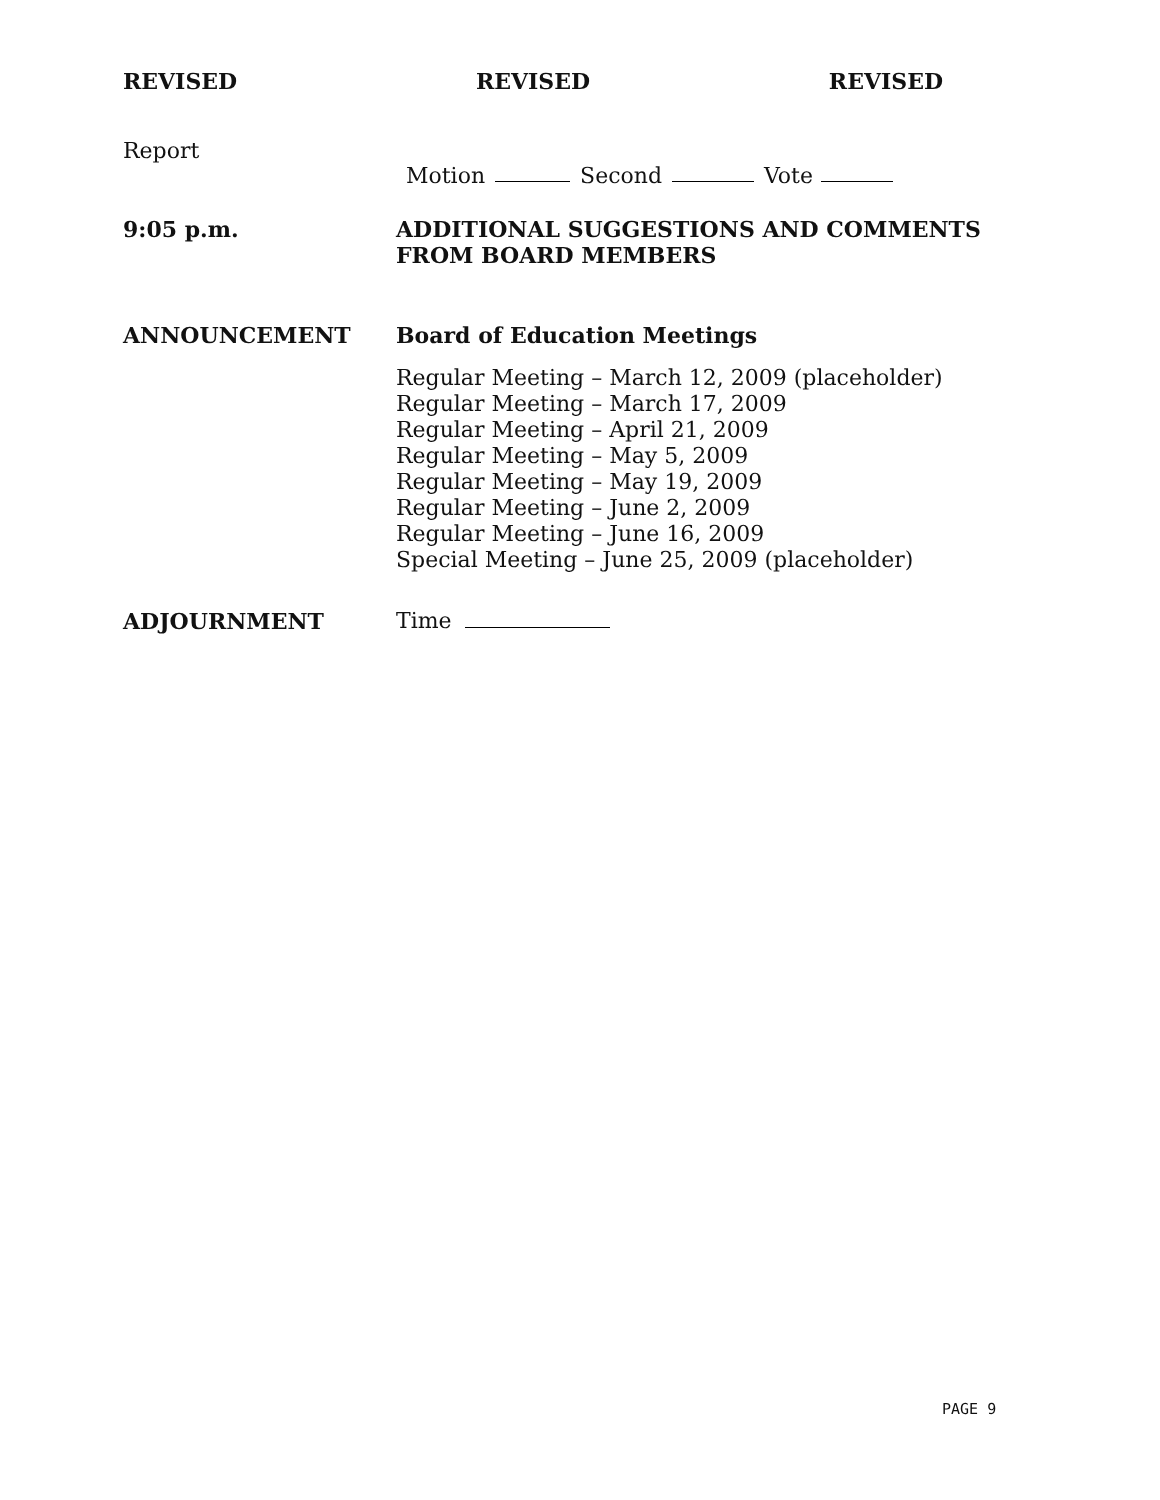REVISED REVISED REVISED
Report
Motion Second Vote
9:05 p.m.
ADDITIONAL SUGGESTIONS AND COMMENTS FROM BOARD MEMBERS
ANNOUNCEMENT Board of Education Meetings
Regular Meeting – March 12, 2009 (placeholder)
Regular Meeting – March 17, 2009
Regular Meeting – April 21, 2009
Regular Meeting – May 5, 2009
Regular Meeting – May 19, 2009
Regular Meeting – June 2, 2009
Regular Meeting – June 16, 2009
Special Meeting – June 25, 2009 (placeholder)
ADJOURNMENT Time
PAGE 9